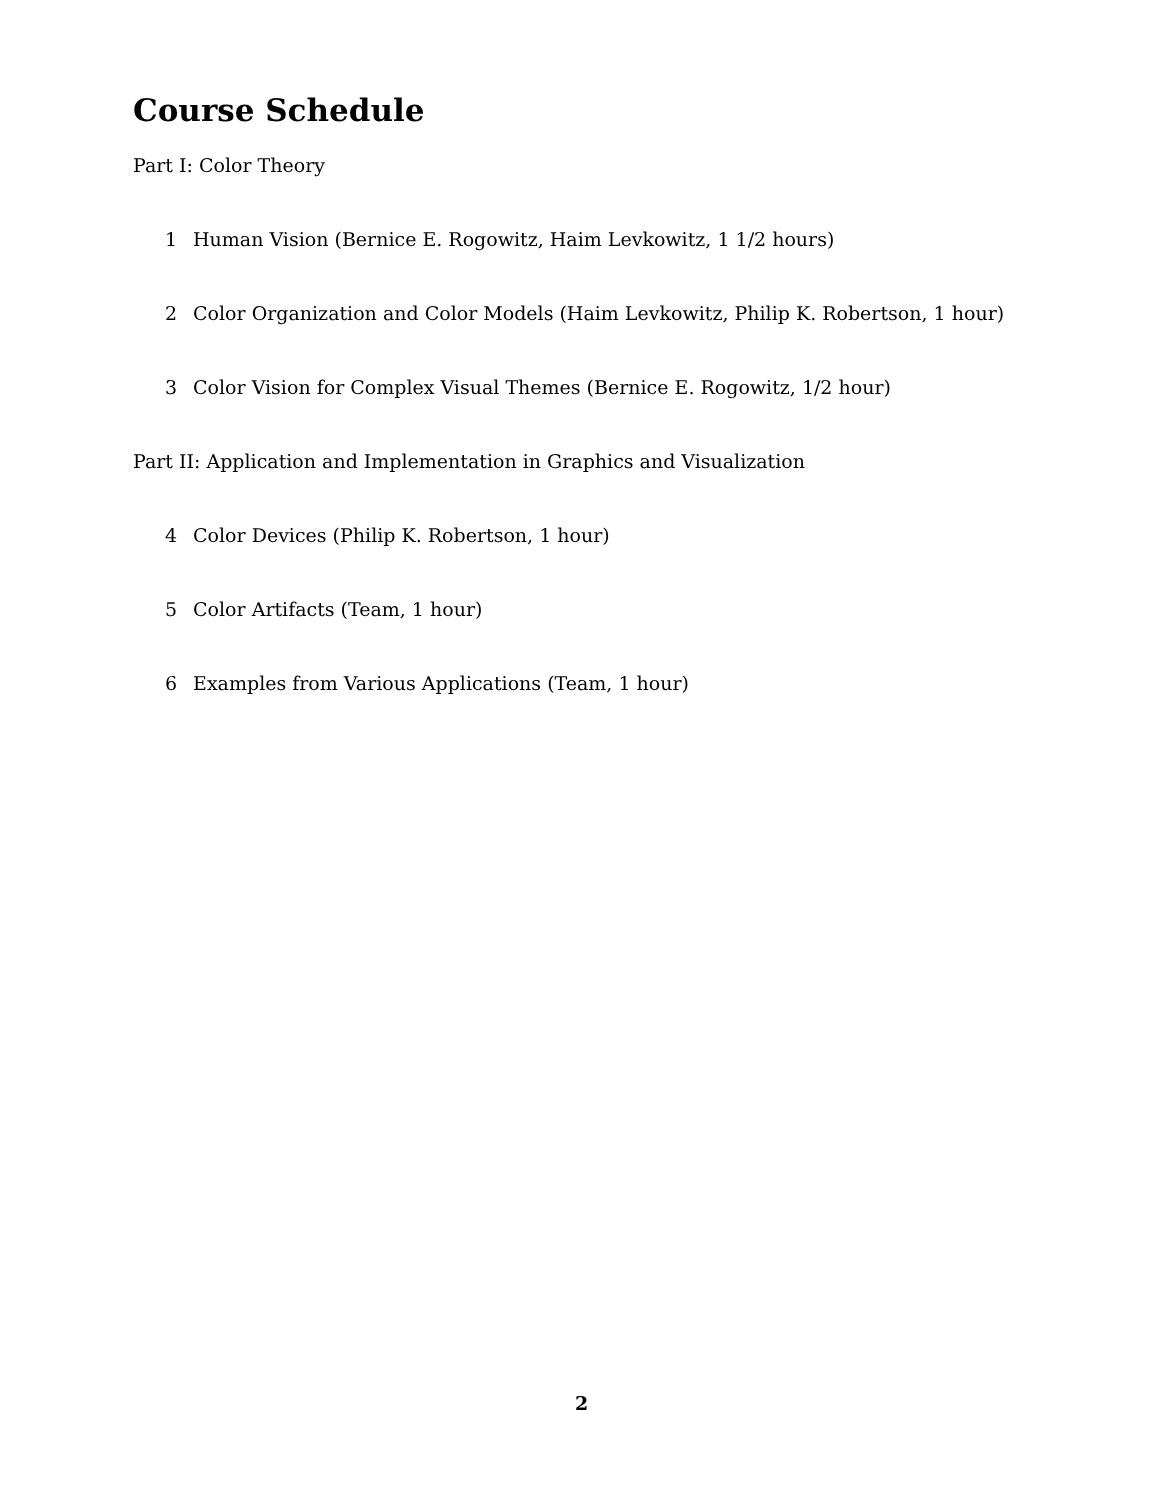Course Schedule
Part I: Color Theory
1 Human Vision (Bernice E. Rogowitz, Haim Levkowitz, 1 1/2 hours)
2 Color Organization and Color Models (Haim Levkowitz, Philip K. Robertson, 1 hour)
3 Color Vision for Complex Visual Themes (Bernice E. Rogowitz, 1/2 hour)
Part II: Application and Implementation in Graphics and Visualization
4 Color Devices (Philip K. Robertson, 1 hour)
5 Color Artifacts (Team, 1 hour)
6 Examples from Various Applications (Team, 1 hour)
2